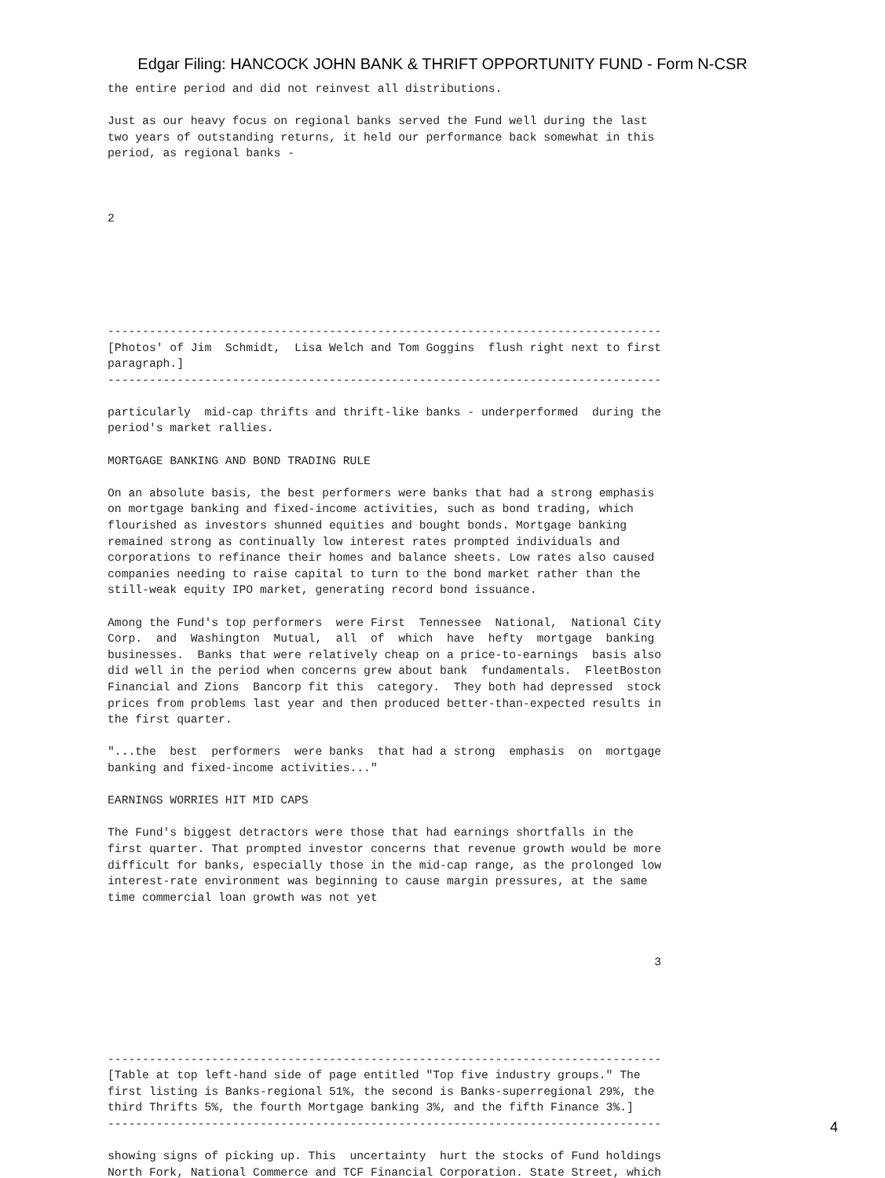Edgar Filing: HANCOCK JOHN BANK & THRIFT OPPORTUNITY FUND - Form N-CSR
the entire period and did not reinvest all distributions.

Just as our heavy focus on regional banks served the Fund well during the last
two years of outstanding returns, it held our performance back somewhat in this
period, as regional banks -



2






--------------------------------------------------------------------------------
[Photos' of Jim  Schmidt,  Lisa Welch and Tom Goggins  flush right next to first
paragraph.]
--------------------------------------------------------------------------------

particularly  mid-cap thrifts and thrift-like banks - underperformed  during the
period's market rallies.

MORTGAGE BANKING AND BOND TRADING RULE

On an absolute basis, the best performers were banks that had a strong emphasis
on mortgage banking and fixed-income activities, such as bond trading, which
flourished as investors shunned equities and bought bonds. Mortgage banking
remained strong as continually low interest rates prompted individuals and
corporations to refinance their homes and balance sheets. Low rates also caused
companies needing to raise capital to turn to the bond market rather than the
still-weak equity IPO market, generating record bond issuance.

Among the Fund's top performers  were First  Tennessee  National,  National City
Corp.  and  Washington  Mutual,  all  of  which  have  hefty  mortgage  banking
businesses.  Banks that were relatively cheap on a price-to-earnings  basis also
did well in the period when concerns grew about bank  fundamentals.  FleetBoston
Financial and Zions  Bancorp fit this  category.  They both had depressed  stock
prices from problems last year and then produced better-than-expected results in
the first quarter.

"...the  best  performers  were banks  that had a strong  emphasis  on  mortgage
banking and fixed-income activities..."

EARNINGS WORRIES HIT MID CAPS

The Fund's biggest detractors were those that had earnings shortfalls in the
first quarter. That prompted investor concerns that revenue growth would be more
difficult for banks, especially those in the mid-cap range, as the prolonged low
interest-rate environment was beginning to cause margin pressures, at the same
time commercial loan growth was not yet



                                                                               3





--------------------------------------------------------------------------------
[Table at top left-hand side of page entitled "Top five industry groups." The
first listing is Banks-regional 51%, the second is Banks-superregional 29%, the
third Thrifts 5%, the fourth Mortgage banking 3%, and the fifth Finance 3%.]
--------------------------------------------------------------------------------

showing signs of picking up. This  uncertainty  hurt the stocks of Fund holdings
North Fork, National Commerce and TCF Financial Corporation. State Street, which
4